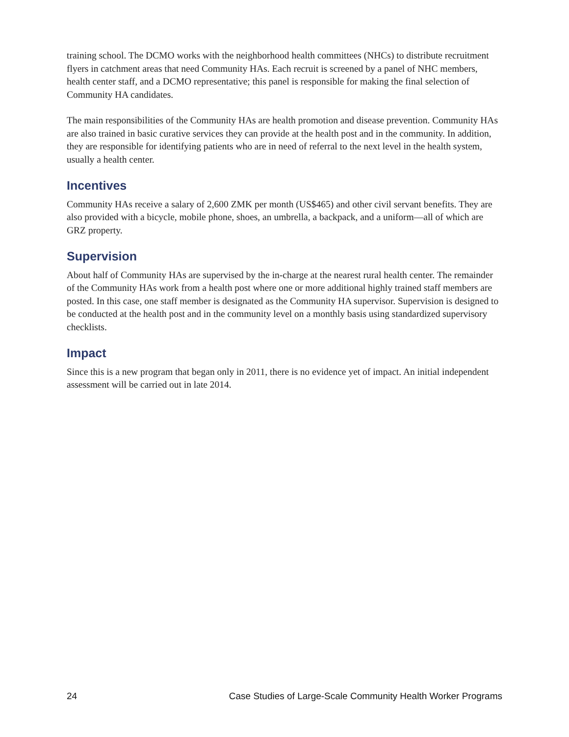training school. The DCMO works with the neighborhood health committees (NHCs) to distribute recruitment flyers in catchment areas that need Community HAs. Each recruit is screened by a panel of NHC members, health center staff, and a DCMO representative; this panel is responsible for making the final selection of Community HA candidates.
The main responsibilities of the Community HAs are health promotion and disease prevention. Community HAs are also trained in basic curative services they can provide at the health post and in the community. In addition, they are responsible for identifying patients who are in need of referral to the next level in the health system, usually a health center.
Incentives
Community HAs receive a salary of 2,600 ZMK per month (US$465) and other civil servant benefits. They are also provided with a bicycle, mobile phone, shoes, an umbrella, a backpack, and a uniform—all of which are GRZ property.
Supervision
About half of Community HAs are supervised by the in-charge at the nearest rural health center. The remainder of the Community HAs work from a health post where one or more additional highly trained staff members are posted. In this case, one staff member is designated as the Community HA supervisor. Supervision is designed to be conducted at the health post and in the community level on a monthly basis using standardized supervisory checklists.
Impact
Since this is a new program that began only in 2011, there is no evidence yet of impact. An initial independent assessment will be carried out in late 2014.
24 Case Studies of Large-Scale Community Health Worker Programs